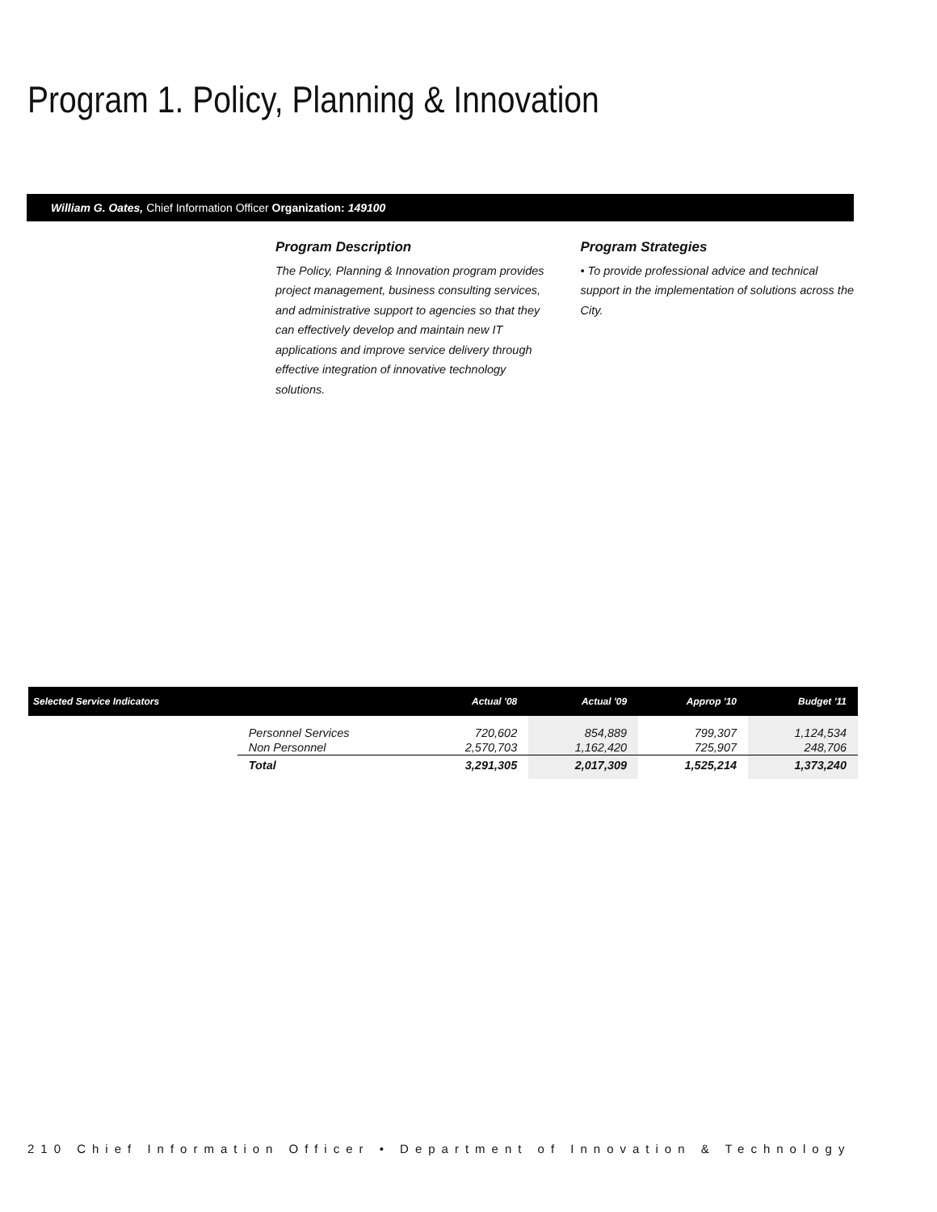Program 1. Policy, Planning & Innovation
William G. Oates, Chief Information Officer Organization: 149100
Program Description
The Policy, Planning & Innovation program provides project management, business consulting services, and administrative support to agencies so that they can effectively develop and maintain new IT applications and improve service delivery through effective integration of innovative technology solutions.
Program Strategies
• To provide professional advice and technical support in the implementation of solutions across the City.
| Selected Service Indicators | | Actual '08 | Actual '09 | Approp '10 | Budget '11 |
| --- | --- | --- | --- | --- | --- |
| | Personnel Services Non Personnel | 720,602 2,570,703 | 854,889 1,162,420 | 799,307 725,907 | 1,124,534 248,706 |
| | Total | 3,291,305 | 2,017,309 | 1,525,214 | 1,373,240 |
210 Chief Information Officer • Department of Innovation & Technology